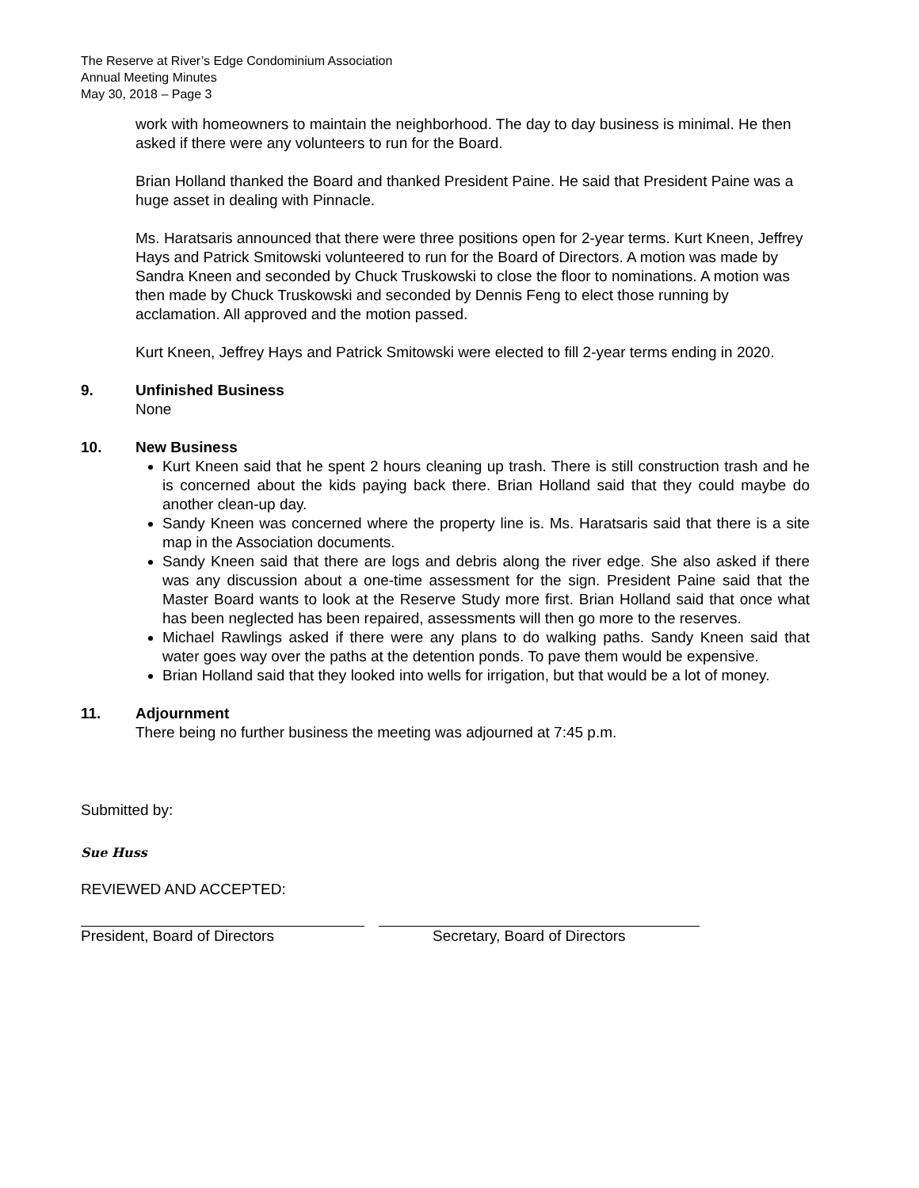The Reserve at River’s Edge Condominium Association
Annual Meeting Minutes
May 30, 2018 – Page 3
work with homeowners to maintain the neighborhood. The day to day business is minimal. He then asked if there were any volunteers to run for the Board.
Brian Holland thanked the Board and thanked President Paine. He said that President Paine was a huge asset in dealing with Pinnacle.
Ms. Haratsaris announced that there were three positions open for 2-year terms. Kurt Kneen, Jeffrey Hays and Patrick Smitowski volunteered to run for the Board of Directors. A motion was made by Sandra Kneen and seconded by Chuck Truskowski to close the floor to nominations. A motion was then made by Chuck Truskowski and seconded by Dennis Feng to elect those running by acclamation. All approved and the motion passed.
Kurt Kneen, Jeffrey Hays and Patrick Smitowski were elected to fill 2-year terms ending in 2020.
9. Unfinished Business
None
10. New Business
Kurt Kneen said that he spent 2 hours cleaning up trash. There is still construction trash and he is concerned about the kids paying back there. Brian Holland said that they could maybe do another clean-up day.
Sandy Kneen was concerned where the property line is. Ms. Haratsaris said that there is a site map in the Association documents.
Sandy Kneen said that there are logs and debris along the river edge. She also asked if there was any discussion about a one-time assessment for the sign. President Paine said that the Master Board wants to look at the Reserve Study more first. Brian Holland said that once what has been neglected has been repaired, assessments will then go more to the reserves.
Michael Rawlings asked if there were any plans to do walking paths. Sandy Kneen said that water goes way over the paths at the detention ponds. To pave them would be expensive.
Brian Holland said that they looked into wells for irrigation, but that would be a lot of money.
11. Adjournment
There being no further business the meeting was adjourned at 7:45 p.m.
Submitted by:
Sue Huss
REVIEWED AND ACCEPTED:
President, Board of Directors Secretary, Board of Directors